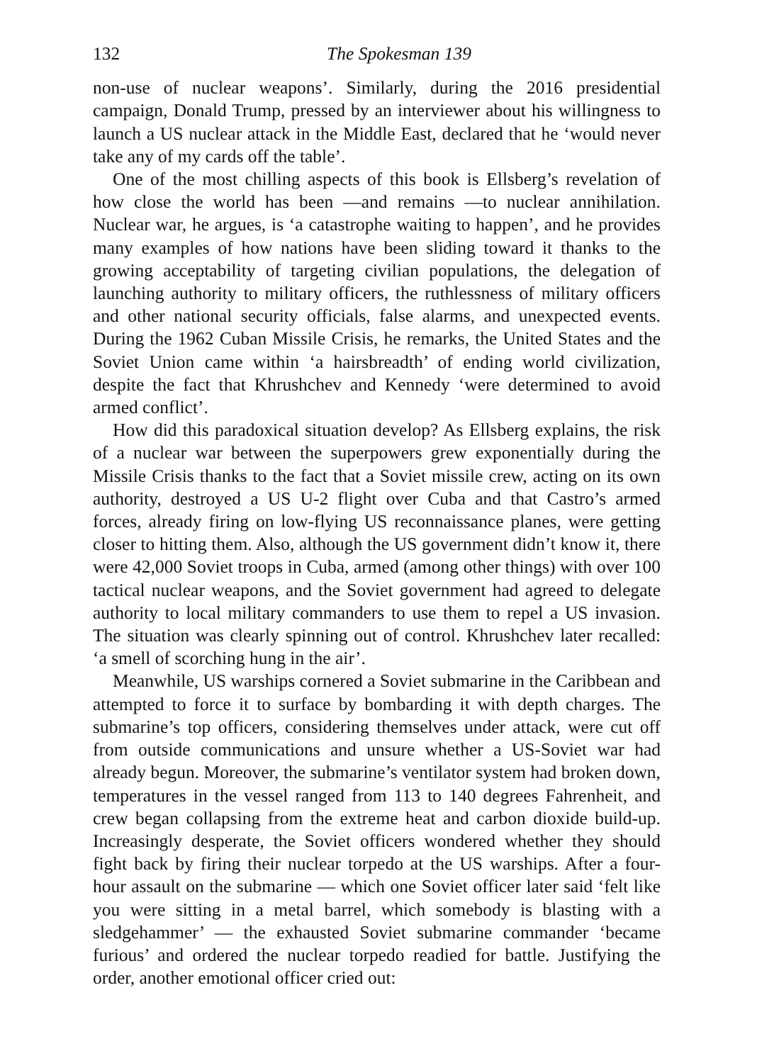132 The Spokesman 139
non-use of nuclear weapons’. Similarly, during the 2016 presidential campaign, Donald Trump, pressed by an interviewer about his willingness to launch a US nuclear attack in the Middle East, declared that he ‘would never take any of my cards off the table’.
One of the most chilling aspects of this book is Ellsberg’s revelation of how close the world has been —and remains —to nuclear annihilation. Nuclear war, he argues, is ‘a catastrophe waiting to happen’, and he provides many examples of how nations have been sliding toward it thanks to the growing acceptability of targeting civilian populations, the delegation of launching authority to military officers, the ruthlessness of military officers and other national security officials, false alarms, and unexpected events. During the 1962 Cuban Missile Crisis, he remarks, the United States and the Soviet Union came within ‘a hairsbreadth’ of ending world civilization, despite the fact that Khrushchev and Kennedy ‘were determined to avoid armed conflict’.
How did this paradoxical situation develop? As Ellsberg explains, the risk of a nuclear war between the superpowers grew exponentially during the Missile Crisis thanks to the fact that a Soviet missile crew, acting on its own authority, destroyed a US U-2 flight over Cuba and that Castro’s armed forces, already firing on low-flying US reconnaissance planes, were getting closer to hitting them. Also, although the US government didn’t know it, there were 42,000 Soviet troops in Cuba, armed (among other things) with over 100 tactical nuclear weapons, and the Soviet government had agreed to delegate authority to local military commanders to use them to repel a US invasion. The situation was clearly spinning out of control. Khrushchev later recalled: ‘a smell of scorching hung in the air’.
Meanwhile, US warships cornered a Soviet submarine in the Caribbean and attempted to force it to surface by bombarding it with depth charges. The submarine’s top officers, considering themselves under attack, were cut off from outside communications and unsure whether a US-Soviet war had already begun. Moreover, the submarine’s ventilator system had broken down, temperatures in the vessel ranged from 113 to 140 degrees Fahrenheit, and crew began collapsing from the extreme heat and carbon dioxide build-up. Increasingly desperate, the Soviet officers wondered whether they should fight back by firing their nuclear torpedo at the US warships. After a four-hour assault on the submarine — which one Soviet officer later said ‘felt like you were sitting in a metal barrel, which somebody is blasting with a sledgehammer’ — the exhausted Soviet submarine commander ‘became furious’ and ordered the nuclear torpedo readied for battle. Justifying the order, another emotional officer cried out: